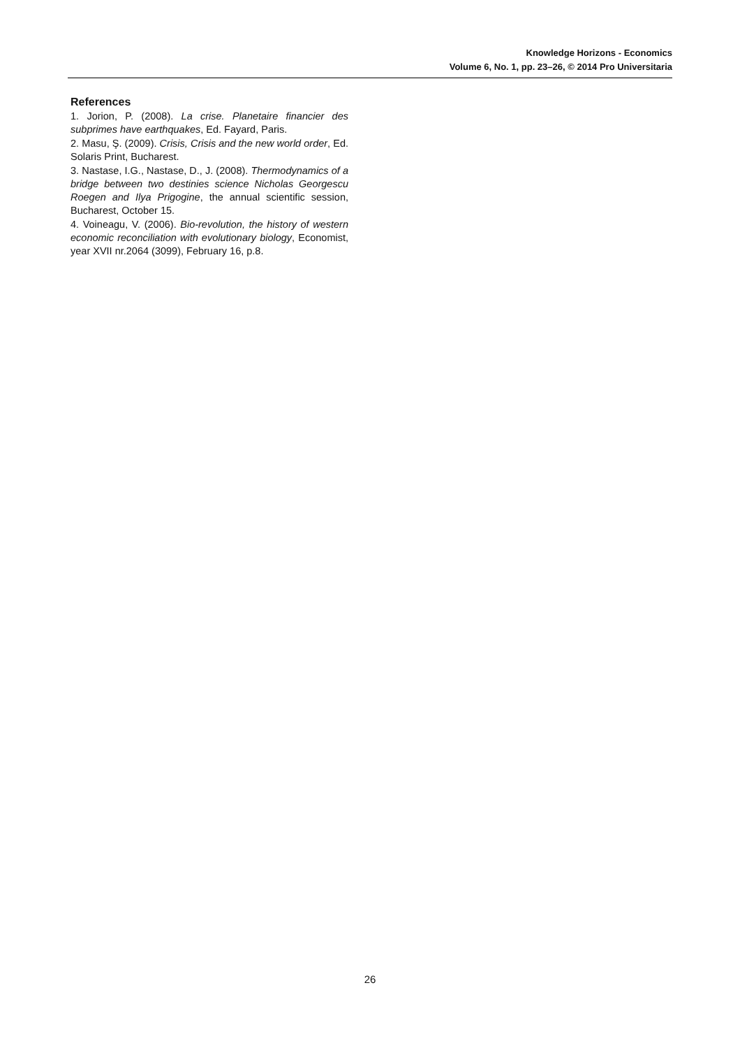Knowledge Horizons - Economics
Volume 6, No. 1, pp. 23–26, © 2014 Pro Universitaria
References
1. Jorion, P. (2008). La crise. Planetaire financier des subprimes have earthquakes, Ed. Fayard, Paris.
2. Masu, Ş. (2009). Crisis, Crisis and the new world order, Ed. Solaris Print, Bucharest.
3. Nastase, I.G., Nastase, D., J. (2008). Thermodynamics of a bridge between two destinies science Nicholas Georgescu Roegen and Ilya Prigogine, the annual scientific session, Bucharest, October 15.
4. Voineagu, V. (2006). Bio-revolution, the history of western economic reconciliation with evolutionary biology, Economist, year XVII nr.2064 (3099), February 16, p.8.
26